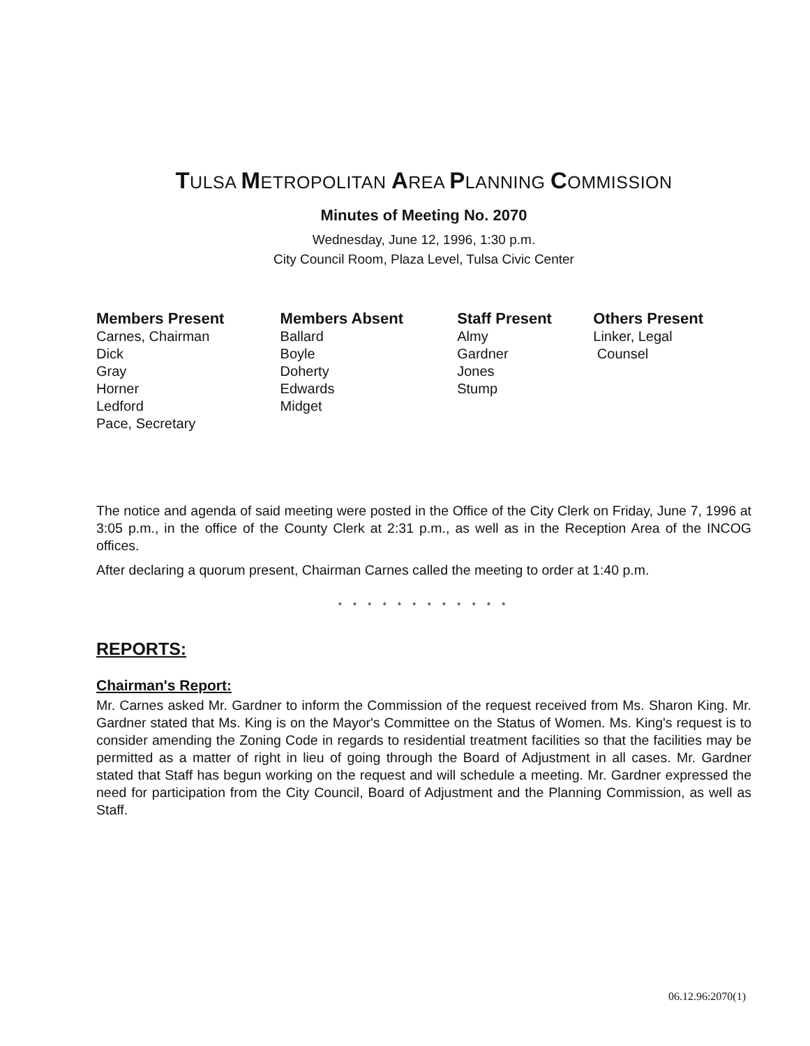TULSA METROPOLITAN AREA PLANNING COMMISSION
Minutes of Meeting No. 2070
Wednesday, June 12, 1996, 1:30 p.m.
City Council Room, Plaza Level, Tulsa Civic Center
| Members Present | Members Absent | Staff Present | Others Present |
| --- | --- | --- | --- |
| Carnes, Chairman Dick Gray Horner Ledford Pace, Secretary | Ballard Boyle Doherty Edwards Midget | Almy Gardner Jones Stump | Linker, Legal Counsel |
The notice and agenda of said meeting were posted in the Office of the City Clerk on Friday, June 7, 1996 at 3:05 p.m., in the office of the County Clerk at 2:31 p.m., as well as in the Reception Area of the INCOG offices.
After declaring a quorum present, Chairman Carnes called the meeting to order at 1:40 p.m.
* * * * * * * * * * * *
REPORTS:
Chairman's Report:
Mr. Carnes asked Mr. Gardner to inform the Commission of the request received from Ms. Sharon King. Mr. Gardner stated that Ms. King is on the Mayor's Committee on the Status of Women. Ms. King's request is to consider amending the Zoning Code in regards to residential treatment facilities so that the facilities may be permitted as a matter of right in lieu of going through the Board of Adjustment in all cases. Mr. Gardner stated that Staff has begun working on the request and will schedule a meeting. Mr. Gardner expressed the need for participation from the City Council, Board of Adjustment and the Planning Commission, as well as Staff.
06.12.96:2070(1)